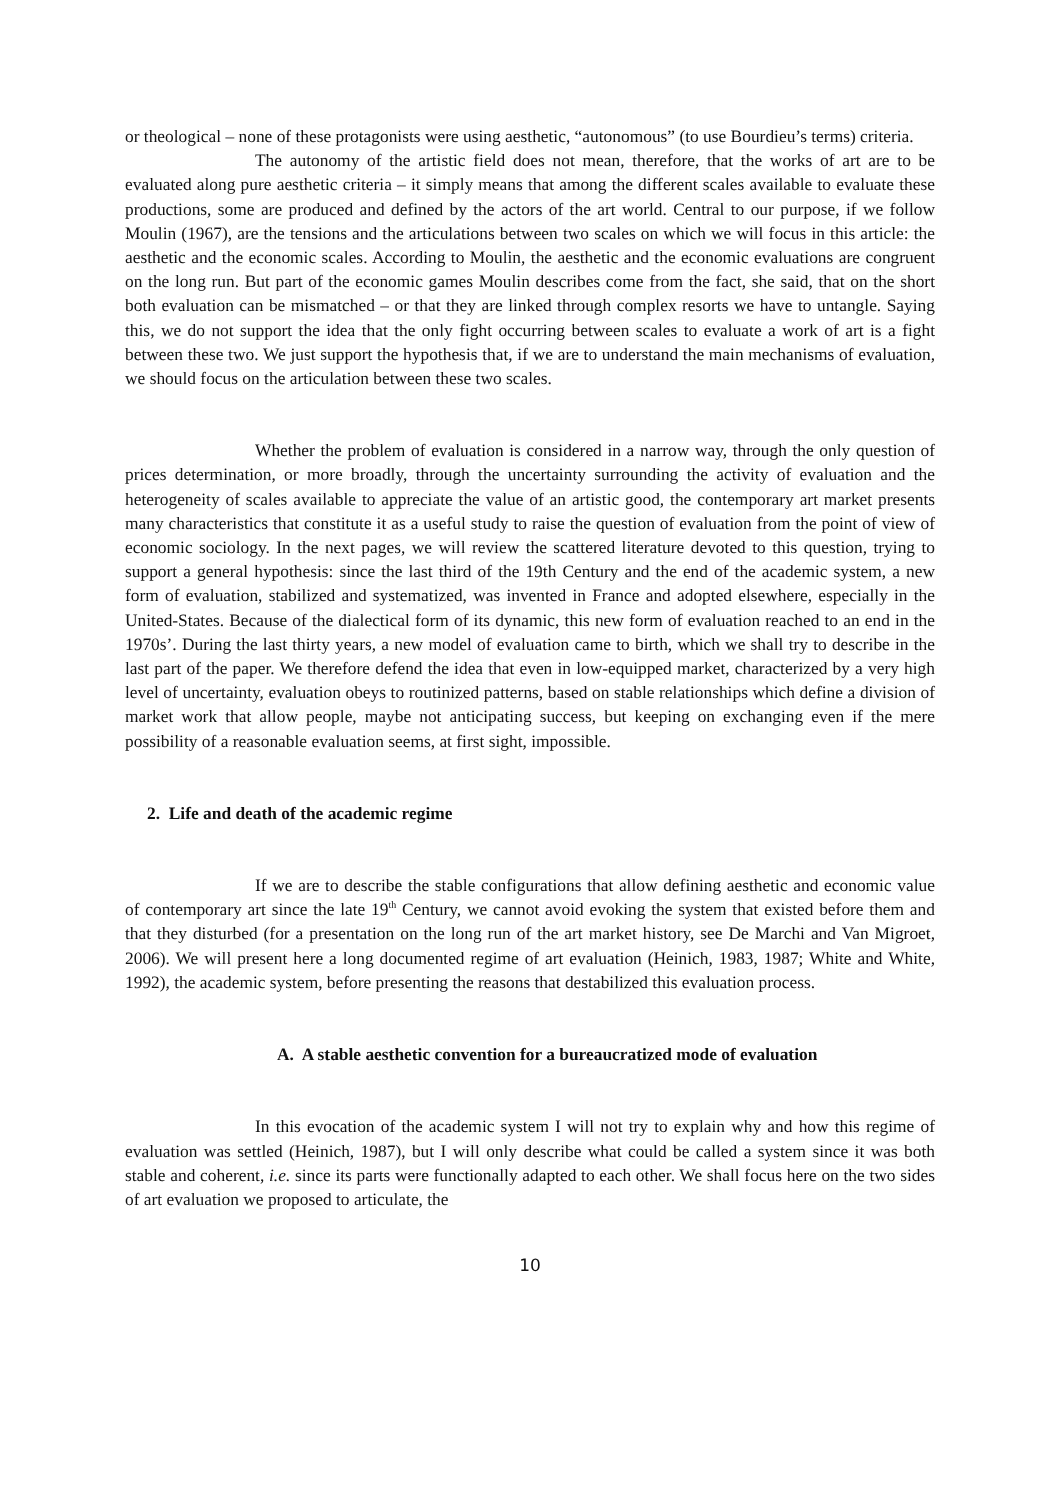or theological – none of these protagonists were using aesthetic, “autonomous” (to use Bourdieu’s terms) criteria.
The autonomy of the artistic field does not mean, therefore, that the works of art are to be evaluated along pure aesthetic criteria – it simply means that among the different scales available to evaluate these productions, some are produced and defined by the actors of the art world. Central to our purpose, if we follow Moulin (1967), are the tensions and the articulations between two scales on which we will focus in this article: the aesthetic and the economic scales. According to Moulin, the aesthetic and the economic evaluations are congruent on the long run. But part of the economic games Moulin describes come from the fact, she said, that on the short both evaluation can be mismatched – or that they are linked through complex resorts we have to untangle. Saying this, we do not support the idea that the only fight occurring between scales to evaluate a work of art is a fight between these two. We just support the hypothesis that, if we are to understand the main mechanisms of evaluation, we should focus on the articulation between these two scales.
Whether the problem of evaluation is considered in a narrow way, through the only question of prices determination, or more broadly, through the uncertainty surrounding the activity of evaluation and the heterogeneity of scales available to appreciate the value of an artistic good, the contemporary art market presents many characteristics that constitute it as a useful study to raise the question of evaluation from the point of view of economic sociology. In the next pages, we will review the scattered literature devoted to this question, trying to support a general hypothesis: since the last third of the 19th Century and the end of the academic system, a new form of evaluation, stabilized and systematized, was invented in France and adopted elsewhere, especially in the United-States. Because of the dialectical form of its dynamic, this new form of evaluation reached to an end in the 1970s’. During the last thirty years, a new model of evaluation came to birth, which we shall try to describe in the last part of the paper. We therefore defend the idea that even in low-equipped market, characterized by a very high level of uncertainty, evaluation obeys to routinized patterns, based on stable relationships which define a division of market work that allow people, maybe not anticipating success, but keeping on exchanging even if the mere possibility of a reasonable evaluation seems, at first sight, impossible.
2. Life and death of the academic regime
If we are to describe the stable configurations that allow defining aesthetic and economic value of contemporary art since the late 19<sup>th</sup> Century, we cannot avoid evoking the system that existed before them and that they disturbed (for a presentation on the long run of the art market history, see De Marchi and Van Migroet, 2006). We will present here a long documented regime of art evaluation (Heinich, 1983, 1987; White and White, 1992), the academic system, before presenting the reasons that destabilized this evaluation process.
A. A stable aesthetic convention for a bureaucratized mode of evaluation
In this evocation of the academic system I will not try to explain why and how this regime of evaluation was settled (Heinich, 1987), but I will only describe what could be called a system since it was both stable and coherent, i.e. since its parts were functionally adapted to each other. We shall focus here on the two sides of art evaluation we proposed to articulate, the
10